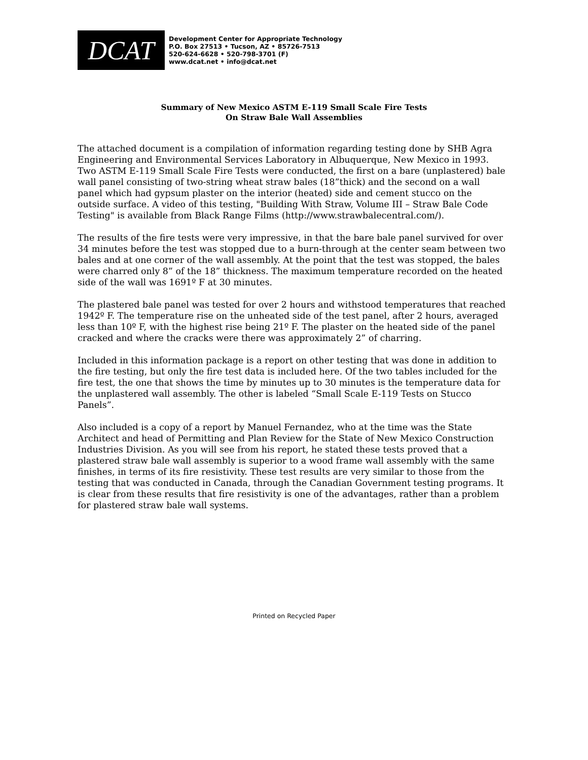DCAT
Development Center for Appropriate Technology
P.O. Box 27513 • Tucson, AZ • 85726-7513
520-624-6628 • 520-798-3701 (F)
www.dcat.net • info@dcat.net
Summary of New Mexico ASTM E-119 Small Scale Fire Tests
On Straw Bale Wall Assemblies
The attached document is a compilation of information regarding testing done by SHB Agra Engineering and Environmental Services Laboratory in Albuquerque, New Mexico in 1993. Two ASTM E-119 Small Scale Fire Tests were conducted, the first on a bare (unplastered) bale wall panel consisting of two-string wheat straw bales (18”thick) and the second on a wall panel which had gypsum plaster on the interior (heated) side and cement stucco on the outside surface. A video of this testing, "Building With Straw, Volume III – Straw Bale Code Testing" is available from Black Range Films (http://www.strawbalecentral.com/).
The results of the fire tests were very impressive, in that the bare bale panel survived for over 34 minutes before the test was stopped due to a burn-through at the center seam between two bales and at one corner of the wall assembly. At the point that the test was stopped, the bales were charred only 8” of the 18” thickness. The maximum temperature recorded on the heated side of the wall was 1691º F at 30 minutes.
The plastered bale panel was tested for over 2 hours and withstood temperatures that reached 1942º F. The temperature rise on the unheated side of the test panel, after 2 hours, averaged less than 10º F, with the highest rise being 21º F. The plaster on the heated side of the panel cracked and where the cracks were there was approximately 2” of charring.
Included in this information package is a report on other testing that was done in addition to the fire testing, but only the fire test data is included here. Of the two tables included for the fire test, the one that shows the time by minutes up to 30 minutes is the temperature data for the unplastered wall assembly. The other is labeled “Small Scale E-119 Tests on Stucco Panels”.
Also included is a copy of a report by Manuel Fernandez, who at the time was the State Architect and head of Permitting and Plan Review for the State of New Mexico Construction Industries Division. As you will see from his report, he stated these tests proved that a plastered straw bale wall assembly is superior to a wood frame wall assembly with the same finishes, in terms of its fire resistivity. These test results are very similar to those from the testing that was conducted in Canada, through the Canadian Government testing programs. It is clear from these results that fire resistivity is one of the advantages, rather than a problem for plastered straw bale wall systems.
Printed on Recycled Paper